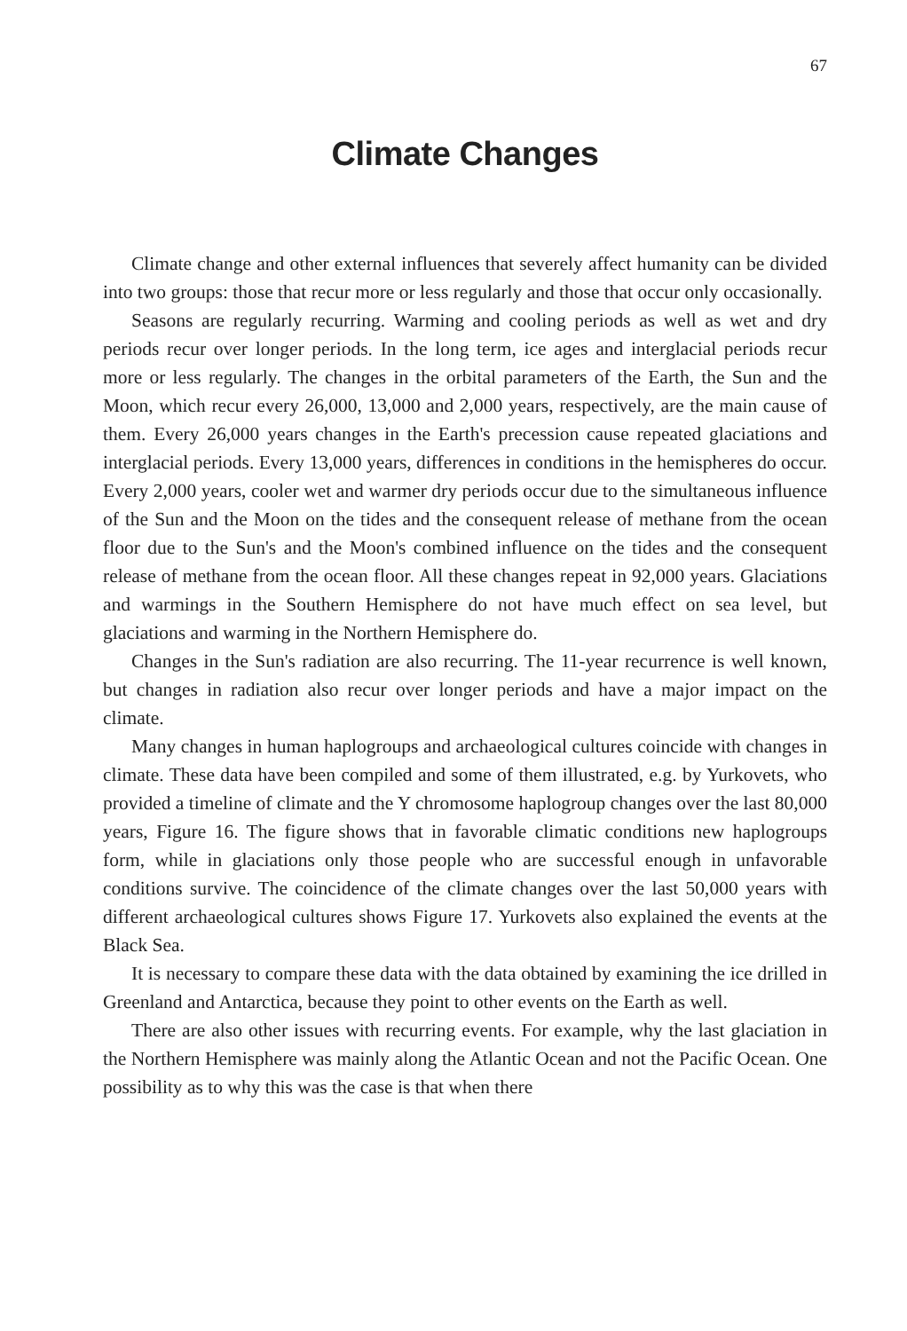67
Climate Changes
Climate change and other external influences that severely affect humanity can be divided into two groups: those that recur more or less regularly and those that occur only occasionally.
Seasons are regularly recurring. Warming and cooling periods as well as wet and dry periods recur over longer periods. In the long term, ice ages and interglacial periods recur more or less regularly. The changes in the orbital parameters of the Earth, the Sun and the Moon, which recur every 26,000, 13,000 and 2,000 years, respectively, are the main cause of them. Every 26,000 years changes in the Earth's precession cause repeated glaciations and interglacial periods. Every 13,000 years, differences in conditions in the hemispheres do occur. Every 2,000 years, cooler wet and warmer dry periods occur due to the simultaneous influence of the Sun and the Moon on the tides and the consequent release of methane from the ocean floor due to the Sun's and the Moon's combined influence on the tides and the consequent release of methane from the ocean floor. All these changes repeat in 92,000 years. Glaciations and warmings in the Southern Hemisphere do not have much effect on sea level, but glaciations and warming in the Northern Hemisphere do.
Changes in the Sun's radiation are also recurring. The 11-year recurrence is well known, but changes in radiation also recur over longer periods and have a major impact on the climate.
Many changes in human haplogroups and archaeological cultures coincide with changes in climate. These data have been compiled and some of them illustrated, e.g. by Yurkovets, who provided a timeline of climate and the Y chromosome haplogroup changes over the last 80,000 years, Figure 16. The figure shows that in favorable climatic conditions new haplogroups form, while in glaciations only those people who are successful enough in unfavorable conditions survive. The coincidence of the climate changes over the last 50,000 years with different archaeological cultures shows Figure 17. Yurkovets also explained the events at the Black Sea.
It is necessary to compare these data with the data obtained by examining the ice drilled in Greenland and Antarctica, because they point to other events on the Earth as well.
There are also other issues with recurring events. For example, why the last glaciation in the Northern Hemisphere was mainly along the Atlantic Ocean and not the Pacific Ocean. One possibility as to why this was the case is that when there